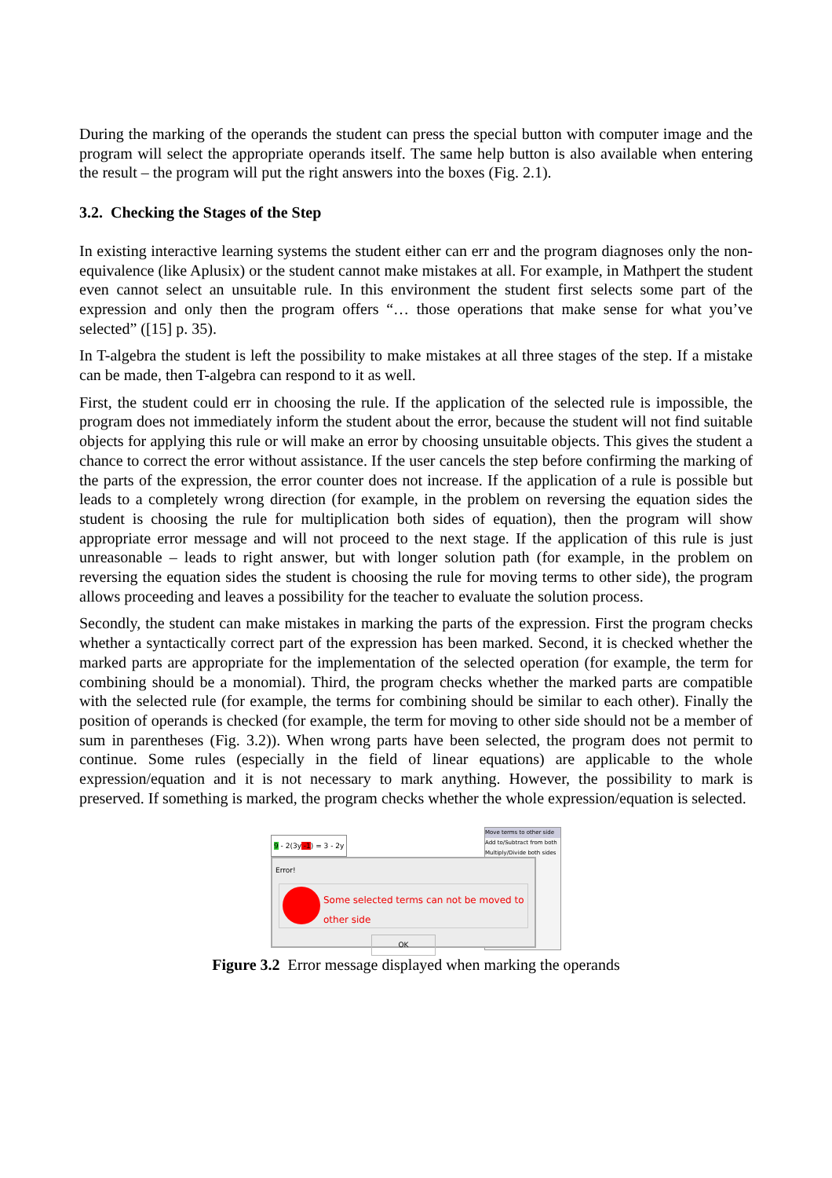During the marking of the operands the student can press the special button with computer image and the program will select the appropriate operands itself. The same help button is also available when entering the result – the program will put the right answers into the boxes (Fig. 2.1).
3.2. Checking the Stages of the Step
In existing interactive learning systems the student either can err and the program diagnoses only the non-equivalence (like Aplusix) or the student cannot make mistakes at all. For example, in Mathpert the student even cannot select an unsuitable rule. In this environment the student first selects some part of the expression and only then the program offers “… those operations that make sense for what you’ve selected” ([15] p. 35).
In T-algebra the student is left the possibility to make mistakes at all three stages of the step. If a mistake can be made, then T-algebra can respond to it as well.
First, the student could err in choosing the rule. If the application of the selected rule is impossible, the program does not immediately inform the student about the error, because the student will not find suitable objects for applying this rule or will make an error by choosing unsuitable objects. This gives the student a chance to correct the error without assistance. If the user cancels the step before confirming the marking of the parts of the expression, the error counter does not increase. If the application of a rule is possible but leads to a completely wrong direction (for example, in the problem on reversing the equation sides the student is choosing the rule for multiplication both sides of equation), then the program will show appropriate error message and will not proceed to the next stage. If the application of this rule is just unreasonable – leads to right answer, but with longer solution path (for example, in the problem on reversing the equation sides the student is choosing the rule for moving terms to other side), the program allows proceeding and leaves a possibility for the teacher to evaluate the solution process.
Secondly, the student can make mistakes in marking the parts of the expression. First the program checks whether a syntactically correct part of the expression has been marked. Second, it is checked whether the marked parts are appropriate for the implementation of the selected operation (for example, the term for combining should be a monomial). Third, the program checks whether the marked parts are compatible with the selected rule (for example, the terms for combining should be similar to each other). Finally the position of operands is checked (for example, the term for moving to other side should not be a member of sum in parentheses (Fig. 3.2)). When wrong parts have been selected, the program does not permit to continue. Some rules (especially in the field of linear equations) are applicable to the whole expression/equation and it is not necessary to mark anything. However, the possibility to mark is preserved. If something is marked, the program checks whether the whole expression/equation is selected.
Move terms to other side
Add to/Subtract from both
Multiply/Divide both sides
9 - 2(3y -1) = 3 - 2y
Error!
Some selected terms can not be moved to other side
OK
Figure 3.2 Error message displayed when marking the operands